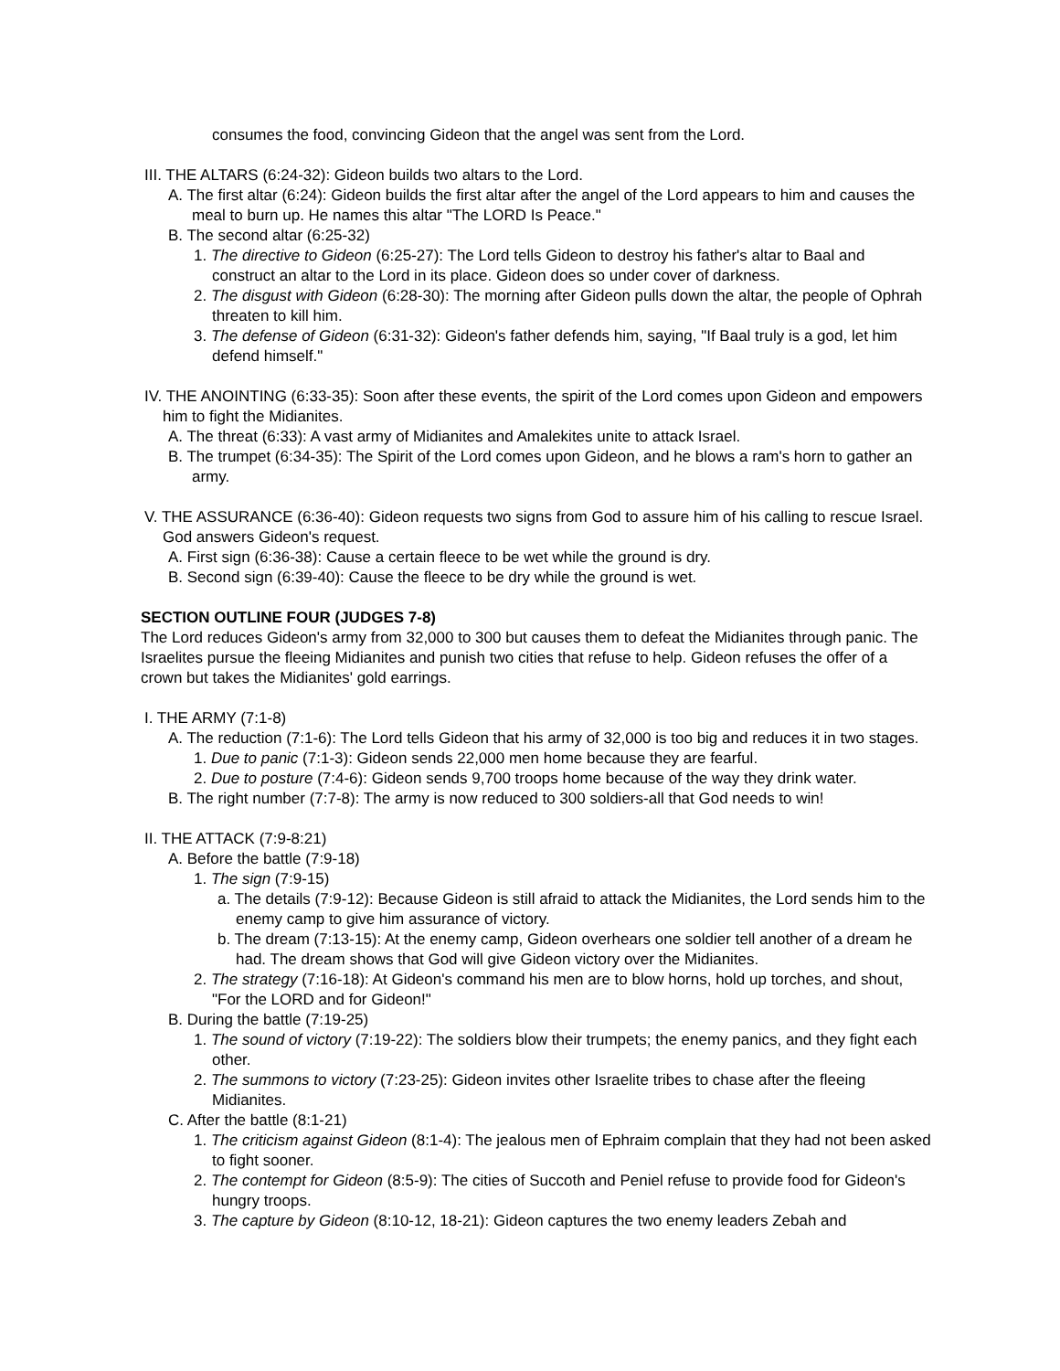consumes the food, convincing Gideon that the angel was sent from the Lord.
III. THE ALTARS (6:24-32): Gideon builds two altars to the Lord.
A. The first altar (6:24): Gideon builds the first altar after the angel of the Lord appears to him and causes the meal to burn up. He names this altar "The LORD Is Peace."
B. The second altar (6:25-32)
1. The directive to Gideon (6:25-27): The Lord tells Gideon to destroy his father's altar to Baal and construct an altar to the Lord in its place. Gideon does so under cover of darkness.
2. The disgust with Gideon (6:28-30): The morning after Gideon pulls down the altar, the people of Ophrah threaten to kill him.
3. The defense of Gideon (6:31-32): Gideon's father defends him, saying, "If Baal truly is a god, let him defend himself."
IV. THE ANOINTING (6:33-35): Soon after these events, the spirit of the Lord comes upon Gideon and empowers him to fight the Midianites.
A. The threat (6:33): A vast army of Midianites and Amalekites unite to attack Israel.
B. The trumpet (6:34-35): The Spirit of the Lord comes upon Gideon, and he blows a ram's horn to gather an army.
V. THE ASSURANCE (6:36-40): Gideon requests two signs from God to assure him of his calling to rescue Israel. God answers Gideon's request.
A. First sign (6:36-38): Cause a certain fleece to be wet while the ground is dry.
B. Second sign (6:39-40): Cause the fleece to be dry while the ground is wet.
SECTION OUTLINE FOUR (JUDGES 7-8)
The Lord reduces Gideon's army from 32,000 to 300 but causes them to defeat the Midianites through panic. The Israelites pursue the fleeing Midianites and punish two cities that refuse to help. Gideon refuses the offer of a crown but takes the Midianites' gold earrings.
I. THE ARMY (7:1-8)
A. The reduction (7:1-6): The Lord tells Gideon that his army of 32,000 is too big and reduces it in two stages.
1. Due to panic (7:1-3): Gideon sends 22,000 men home because they are fearful.
2. Due to posture (7:4-6): Gideon sends 9,700 troops home because of the way they drink water.
B. The right number (7:7-8): The army is now reduced to 300 soldiers-all that God needs to win!
II. THE ATTACK (7:9-8:21)
A. Before the battle (7:9-18)
1. The sign (7:9-15)
a. The details (7:9-12): Because Gideon is still afraid to attack the Midianites, the Lord sends him to the enemy camp to give him assurance of victory.
b. The dream (7:13-15): At the enemy camp, Gideon overhears one soldier tell another of a dream he had. The dream shows that God will give Gideon victory over the Midianites.
2. The strategy (7:16-18): At Gideon's command his men are to blow horns, hold up torches, and shout, "For the LORD and for Gideon!"
B. During the battle (7:19-25)
1. The sound of victory (7:19-22): The soldiers blow their trumpets; the enemy panics, and they fight each other.
2. The summons to victory (7:23-25): Gideon invites other Israelite tribes to chase after the fleeing Midianites.
C. After the battle (8:1-21)
1. The criticism against Gideon (8:1-4): The jealous men of Ephraim complain that they had not been asked to fight sooner.
2. The contempt for Gideon (8:5-9): The cities of Succoth and Peniel refuse to provide food for Gideon's hungry troops.
3. The capture by Gideon (8:10-12, 18-21): Gideon captures the two enemy leaders Zebah and